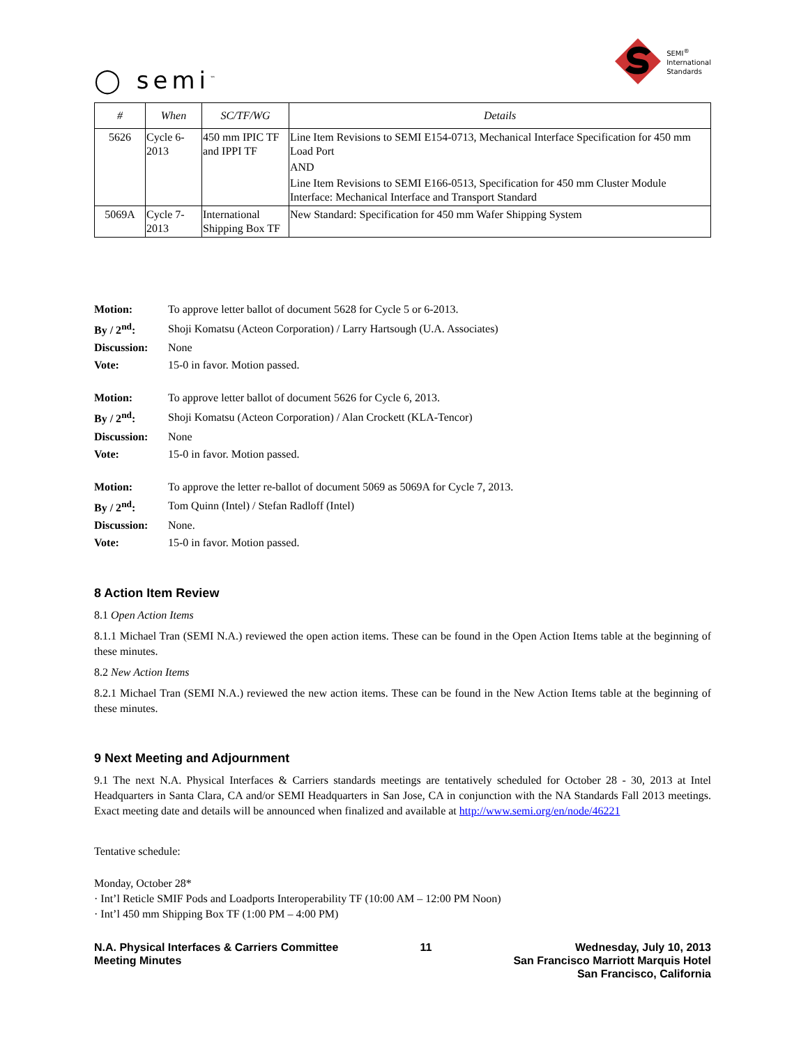◯ semi<sup>™</sup>
SEMI<sup>®</sup>
International
Standards
| # | When | SC/TF/WG | Details |
| --- | --- | --- | --- |
| 5626 | Cycle 6-2013 | 450 mm IPIC TF and IPPI TF | Line Item Revisions to SEMI E154-0713, Mechanical Interface Specification for 450 mm Load Port AND Line Item Revisions to SEMI E166-0513, Specification for 450 mm Cluster Module Interface: Mechanical Interface and Transport Standard |
| 5069A | Cycle 7-2013 | International Shipping Box TF | New Standard: Specification for 450 mm Wafer Shipping System |
| Motion: | To approve letter ballot of document 5628 for Cycle 5 or 6-2013. |
| By / 2<sup>nd</sup>: | Shoji Komatsu (Acteon Corporation) / Larry Hartsough (U.A. Associates) |
| Discussion: | None |
| Vote: | 15-0 in favor. Motion passed. |
| Motion: | To approve letter ballot of document 5626 for Cycle 6, 2013. |
| By / 2<sup>nd</sup>: | Shoji Komatsu (Acteon Corporation) / Alan Crockett (KLA-Tencor) |
| Discussion: | None |
| Vote: | 15-0 in favor. Motion passed. |
| Motion: | To approve the letter re-ballot of document 5069 as 5069A for Cycle 7, 2013. |
| By / 2<sup>nd</sup>: | Tom Quinn (Intel) / Stefan Radloff (Intel) |
| Discussion: | None. |
| Vote: | 15-0 in favor. Motion passed. |
8 Action Item Review
8.1 Open Action Items
8.1.1 Michael Tran (SEMI N.A.) reviewed the open action items. These can be found in the Open Action Items table at the beginning of these minutes.
8.2 New Action Items
8.2.1 Michael Tran (SEMI N.A.) reviewed the new action items. These can be found in the New Action Items table at the beginning of these minutes.
9 Next Meeting and Adjournment
9.1 The next N.A. Physical Interfaces & Carriers standards meetings are tentatively scheduled for October 28 - 30, 2013 at Intel Headquarters in Santa Clara, CA and/or SEMI Headquarters in San Jose, CA in conjunction with the NA Standards Fall 2013 meetings. Exact meeting date and details will be announced when finalized and available at http://www.semi.org/en/node/46221
Tentative schedule:
Monday, October 28*
· Int’l Reticle SMIF Pods and Loadports Interoperability TF (10:00 AM – 12:00 PM Noon)
· Int’l 450 mm Shipping Box TF (1:00 PM – 4:00 PM)
N.A. Physical Interfaces & Carriers Committee
Meeting Minutes
11 Wednesday, July 10, 2013
San Francisco Marriott Marquis Hotel
San Francisco, California